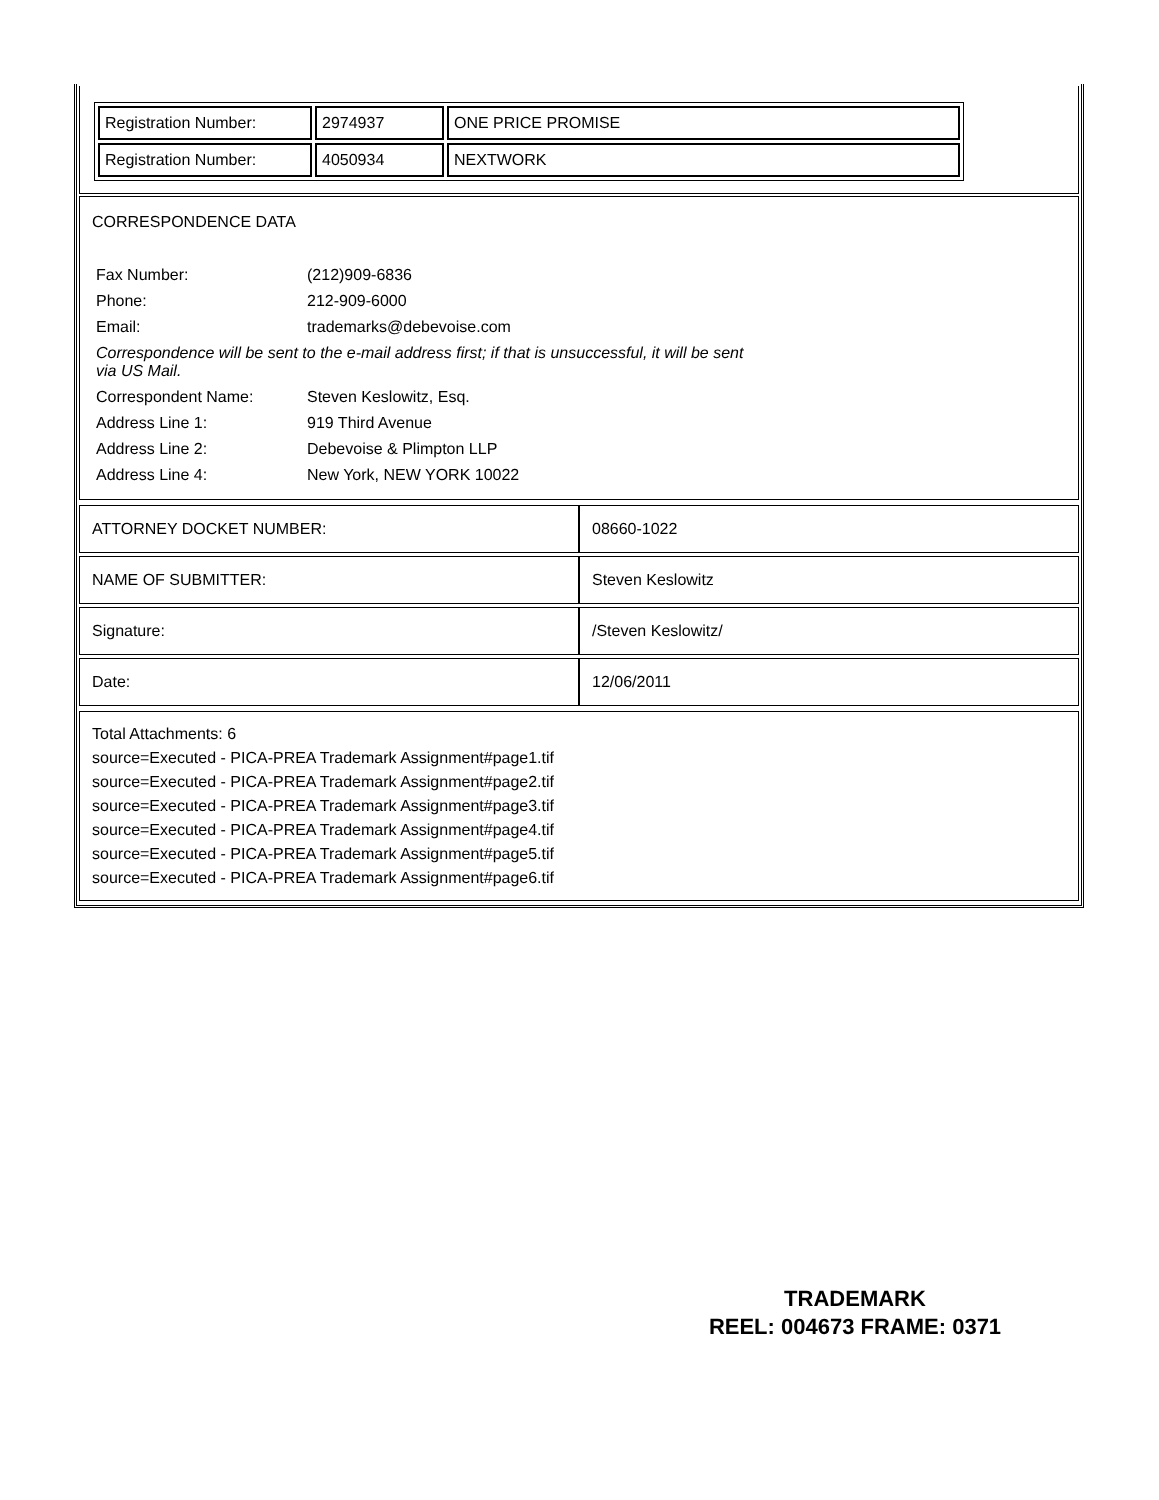| Registration Number: | 2974937 | ONE PRICE PROMISE |
| Registration Number: | 4050934 | NEXTWORK |
CORRESPONDENCE DATA
| Fax Number: | (212)909-6836 |
| Phone: | 212-909-6000 |
| Email: | trademarks@debevoise.com |
| Correspondence will be sent to the e-mail address first; if that is unsuccessful, it will be sent via US Mail. | |
| Correspondent Name: | Steven Keslowitz, Esq. |
| Address Line 1: | 919 Third Avenue |
| Address Line 2: | Debevoise & Plimpton LLP |
| Address Line 4: | New York, NEW YORK 10022 |
| ATTORNEY DOCKET NUMBER: | 08660-1022 |
| NAME OF SUBMITTER: | Steven Keslowitz |
| Signature: | /Steven Keslowitz/ |
| Date: | 12/06/2011 |
Total Attachments: 6
source=Executed - PICA-PREA Trademark Assignment#page1.tif
source=Executed - PICA-PREA Trademark Assignment#page2.tif
source=Executed - PICA-PREA Trademark Assignment#page3.tif
source=Executed - PICA-PREA Trademark Assignment#page4.tif
source=Executed - PICA-PREA Trademark Assignment#page5.tif
source=Executed - PICA-PREA Trademark Assignment#page6.tif
TRADEMARK
REEL: 004673 FRAME: 0371